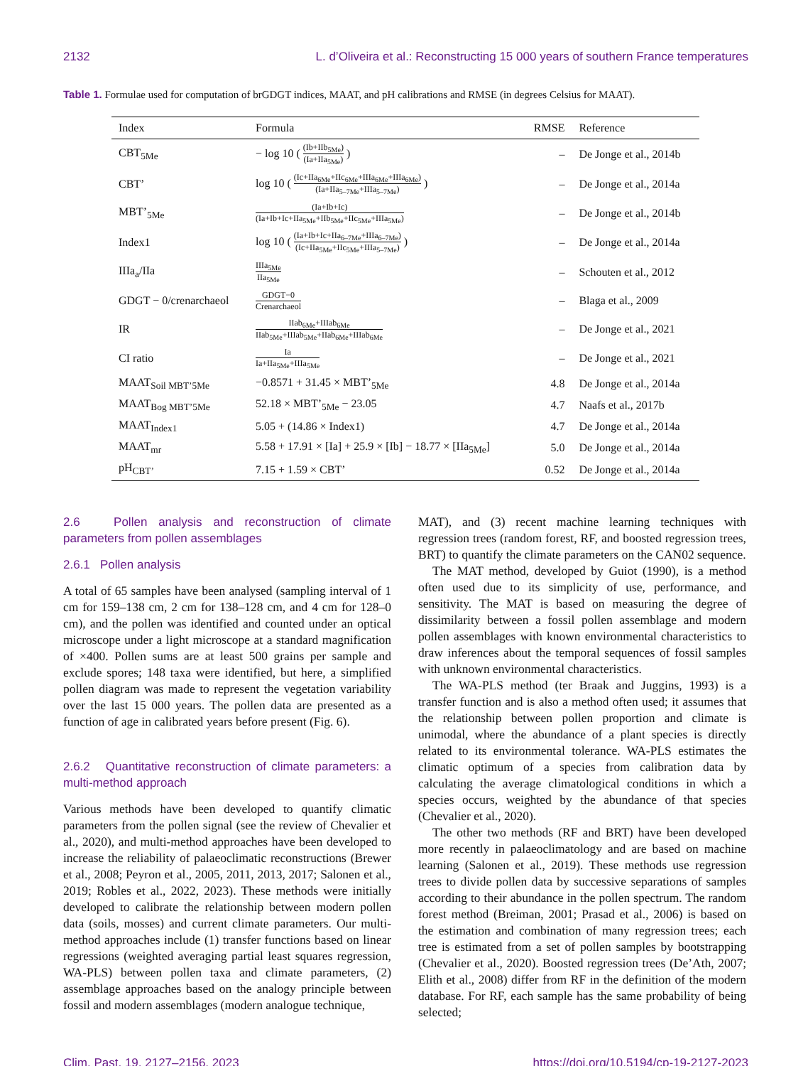2132 L. d’Oliveira et al.: Reconstructing 15 000 years of southern France temperatures
Table 1. Formulae used for computation of brGDGT indices, MAAT, and pH calibrations and RMSE (in degrees Celsius for MAAT).
| Index | Formula | RMSE | Reference |
| --- | --- | --- | --- |
| CBT<sub>5Me</sub> | − log 10 ( (Ib+IIb<sub>5Me</sub>) (Ia+IIa<sub>5Me</sub>) ) | – | De Jonge et al., 2014b |
| CBT’ | log 10 ( (Ic+IIa<sub>6Me</sub>+IIc<sub>6Me</sub>+IIIa<sub>6Me</sub>+IIIa<sub>6Me</sub>) (Ia+IIa<sub>5–7Me</sub>+IIIa<sub>5–7Me</sub>) ) | – | De Jonge et al., 2014a |
| MBT’<sub>5Me</sub> | (Ia+Ib+Ic) (Ia+Ib+Ic+IIa<sub>5Me</sub>+IIb<sub>5Me</sub>+IIc<sub>5Me</sub>+IIIa<sub>5Me</sub>) | – | De Jonge et al., 2014b |
| Index1 | log 10 ( (Ia+Ib+Ic+IIa<sub>6–7Me</sub>+IIIa<sub>6–7Me</sub>) (Ic+IIa<sub>5Me</sub>+IIc<sub>5Me</sub>+IIIa<sub>5–7Me</sub>) ) | – | De Jonge et al., 2014a |
| IIIa<sub>a</sub>/IIa | IIIa<sub>5Me</sub> IIa<sub>5Me</sub> | – | Schouten et al., 2012 |
| GDGT − 0/crenarchaeol | GDGT−0 Crenarchaeol | – | Blaga et al., 2009 |
| IR | IIab<sub>6Me</sub>+IIIab<sub>6Me</sub> IIab<sub>5Me</sub>+IIIab<sub>5Me</sub>+IIab<sub>6Me</sub>+IIIab<sub>6Me</sub> | – | De Jonge et al., 2021 |
| CI ratio | Ia Ia+IIa<sub>5Me</sub>+IIIa<sub>5Me</sub> | – | De Jonge et al., 2021 |
| MAAT<sub>Soil MBT’5Me</sub> | −0.8571 + 31.45 × MBT’<sub>5Me</sub> | 4.8 | De Jonge et al., 2014a |
| MAAT<sub>Bog MBT’5Me</sub> | 52.18 × MBT’<sub>5Me</sub> − 23.05 | 4.7 | Naafs et al., 2017b |
| MAAT<sub>Index1</sub> | 5.05 + (14.86 × Index1) | 4.7 | De Jonge et al., 2014a |
| MAAT<sub>mr</sub> | 5.58 + 17.91 × [Ia] + 25.9 × [Ib] − 18.77 × [IIa<sub>5Me</sub>] | 5.0 | De Jonge et al., 2014a |
| pH<sub>CBT’</sub> | 7.15 + 1.59 × CBT’ | 0.52 | De Jonge et al., 2014a |
2.6 Pollen analysis and reconstruction of climate parameters from pollen assemblages
2.6.1 Pollen analysis
A total of 65 samples have been analysed (sampling interval of 1 cm for 159–138 cm, 2 cm for 138–128 cm, and 4 cm for 128–0 cm), and the pollen was identified and counted under an optical microscope under a light microscope at a standard magnification of ×400. Pollen sums are at least 500 grains per sample and exclude spores; 148 taxa were identified, but here, a simplified pollen diagram was made to represent the vegetation variability over the last 15 000 years. The pollen data are presented as a function of age in calibrated years before present (Fig. 6).
2.6.2 Quantitative reconstruction of climate parameters: a multi-method approach
Various methods have been developed to quantify climatic parameters from the pollen signal (see the review of Chevalier et al., 2020), and multi-method approaches have been developed to increase the reliability of palaeoclimatic reconstructions (Brewer et al., 2008; Peyron et al., 2005, 2011, 2013, 2017; Salonen et al., 2019; Robles et al., 2022, 2023). These methods were initially developed to calibrate the relationship between modern pollen data (soils, mosses) and current climate parameters. Our multi-method approaches include (1) transfer functions based on linear regressions (weighted averaging partial least squares regression, WA-PLS) between pollen taxa and climate parameters, (2) assemblage approaches based on the analogy principle between fossil and modern assemblages (modern analogue technique,
MAT), and (3) recent machine learning techniques with regression trees (random forest, RF, and boosted regression trees, BRT) to quantify the climate parameters on the CAN02 sequence.
The MAT method, developed by Guiot (1990), is a method often used due to its simplicity of use, performance, and sensitivity. The MAT is based on measuring the degree of dissimilarity between a fossil pollen assemblage and modern pollen assemblages with known environmental characteristics to draw inferences about the temporal sequences of fossil samples with unknown environmental characteristics.
The WA-PLS method (ter Braak and Juggins, 1993) is a transfer function and is also a method often used; it assumes that the relationship between pollen proportion and climate is unimodal, where the abundance of a plant species is directly related to its environmental tolerance. WA-PLS estimates the climatic optimum of a species from calibration data by calculating the average climatological conditions in which a species occurs, weighted by the abundance of that species (Chevalier et al., 2020).
The other two methods (RF and BRT) have been developed more recently in palaeoclimatology and are based on machine learning (Salonen et al., 2019). These methods use regression trees to divide pollen data by successive separations of samples according to their abundance in the pollen spectrum. The random forest method (Breiman, 2001; Prasad et al., 2006) is based on the estimation and combination of many regression trees; each tree is estimated from a set of pollen samples by bootstrapping (Chevalier et al., 2020). Boosted regression trees (De’Ath, 2007; Elith et al., 2008) differ from RF in the definition of the modern database. For RF, each sample has the same probability of being selected;
Clim. Past, 19, 2127–2156, 2023 https://doi.org/10.5194/cp-19-2127-2023